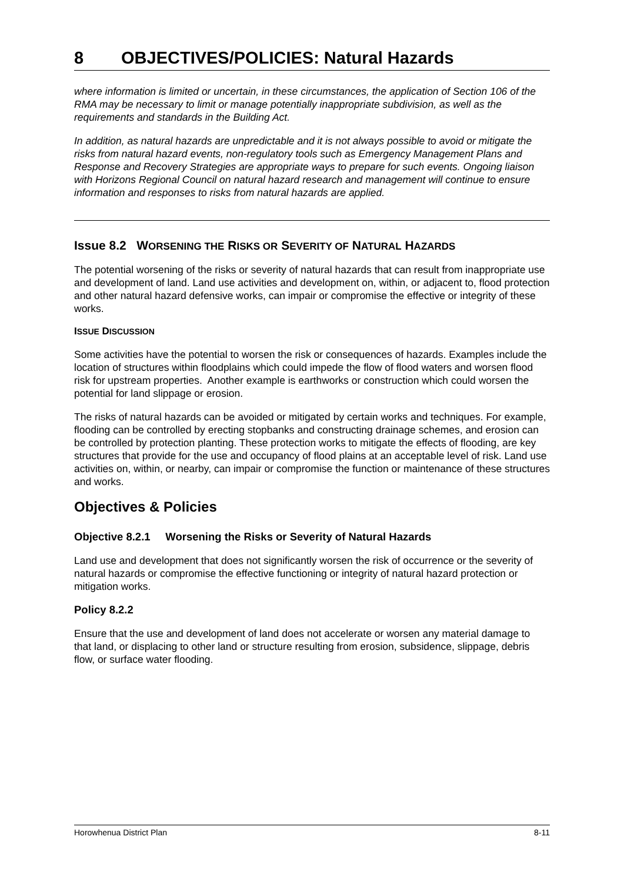8 OBJECTIVES/POLICIES: Natural Hazards
where information is limited or uncertain, in these circumstances, the application of Section 106 of the RMA may be necessary to limit or manage potentially inappropriate subdivision, as well as the requirements and standards in the Building Act.
In addition, as natural hazards are unpredictable and it is not always possible to avoid or mitigate the risks from natural hazard events, non-regulatory tools such as Emergency Management Plans and Response and Recovery Strategies are appropriate ways to prepare for such events. Ongoing liaison with Horizons Regional Council on natural hazard research and management will continue to ensure information and responses to risks from natural hazards are applied.
Issue 8.2 WORSENING THE RISKS OR SEVERITY OF NATURAL HAZARDS
The potential worsening of the risks or severity of natural hazards that can result from inappropriate use and development of land. Land use activities and development on, within, or adjacent to, flood protection and other natural hazard defensive works, can impair or compromise the effective or integrity of these works.
ISSUE DISCUSSION
Some activities have the potential to worsen the risk or consequences of hazards. Examples include the location of structures within floodplains which could impede the flow of flood waters and worsen flood risk for upstream properties. Another example is earthworks or construction which could worsen the potential for land slippage or erosion.
The risks of natural hazards can be avoided or mitigated by certain works and techniques. For example, flooding can be controlled by erecting stopbanks and constructing drainage schemes, and erosion can be controlled by protection planting. These protection works to mitigate the effects of flooding, are key structures that provide for the use and occupancy of flood plains at an acceptable level of risk. Land use activities on, within, or nearby, can impair or compromise the function or maintenance of these structures and works.
Objectives & Policies
Objective 8.2.1 Worsening the Risks or Severity of Natural Hazards
Land use and development that does not significantly worsen the risk of occurrence or the severity of natural hazards or compromise the effective functioning or integrity of natural hazard protection or mitigation works.
Policy 8.2.2
Ensure that the use and development of land does not accelerate or worsen any material damage to that land, or displacing to other land or structure resulting from erosion, subsidence, slippage, debris flow, or surface water flooding.
Horowhenua District Plan 8-11